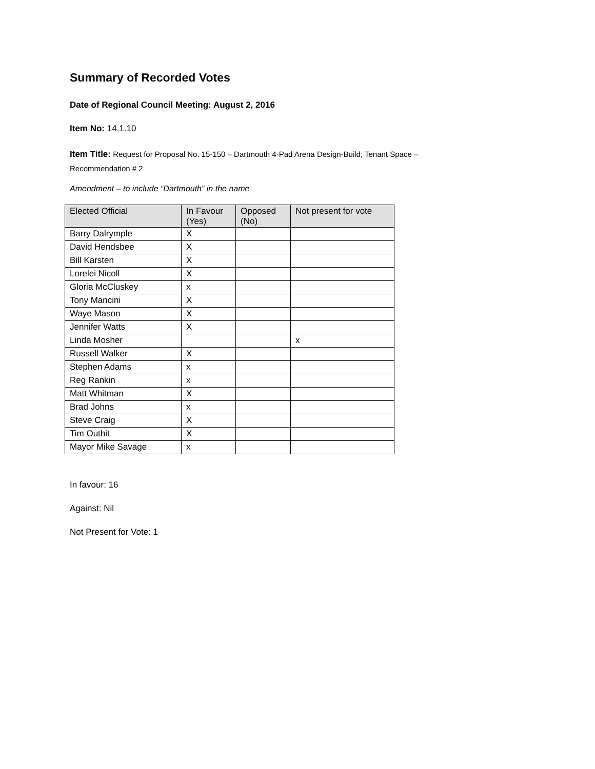Summary of Recorded Votes
Date of Regional Council Meeting: August 2, 2016
Item No: 14.1.10
Item Title: Request for Proposal No. 15-150 – Dartmouth 4-Pad Arena Design-Build; Tenant Space –
Recommendation # 2
Amendment – to include “Dartmouth” in the name
| Elected Official | In Favour (Yes) | Opposed (No) | Not present for vote |
| --- | --- | --- | --- |
| Barry Dalrymple | X | | |
| David Hendsbee | X | | |
| Bill Karsten | X | | |
| Lorelei Nicoll | X | | |
| Gloria McCluskey | x | | |
| Tony Mancini | X | | |
| Waye Mason | X | | |
| Jennifer Watts | X | | |
| Linda Mosher | | | x |
| Russell Walker | X | | |
| Stephen Adams | x | | |
| Reg Rankin | x | | |
| Matt Whitman | X | | |
| Brad Johns | x | | |
| Steve Craig | X | | |
| Tim Outhit | X | | |
| Mayor Mike Savage | x | | |
In favour: 16
Against: Nil
Not Present for Vote: 1